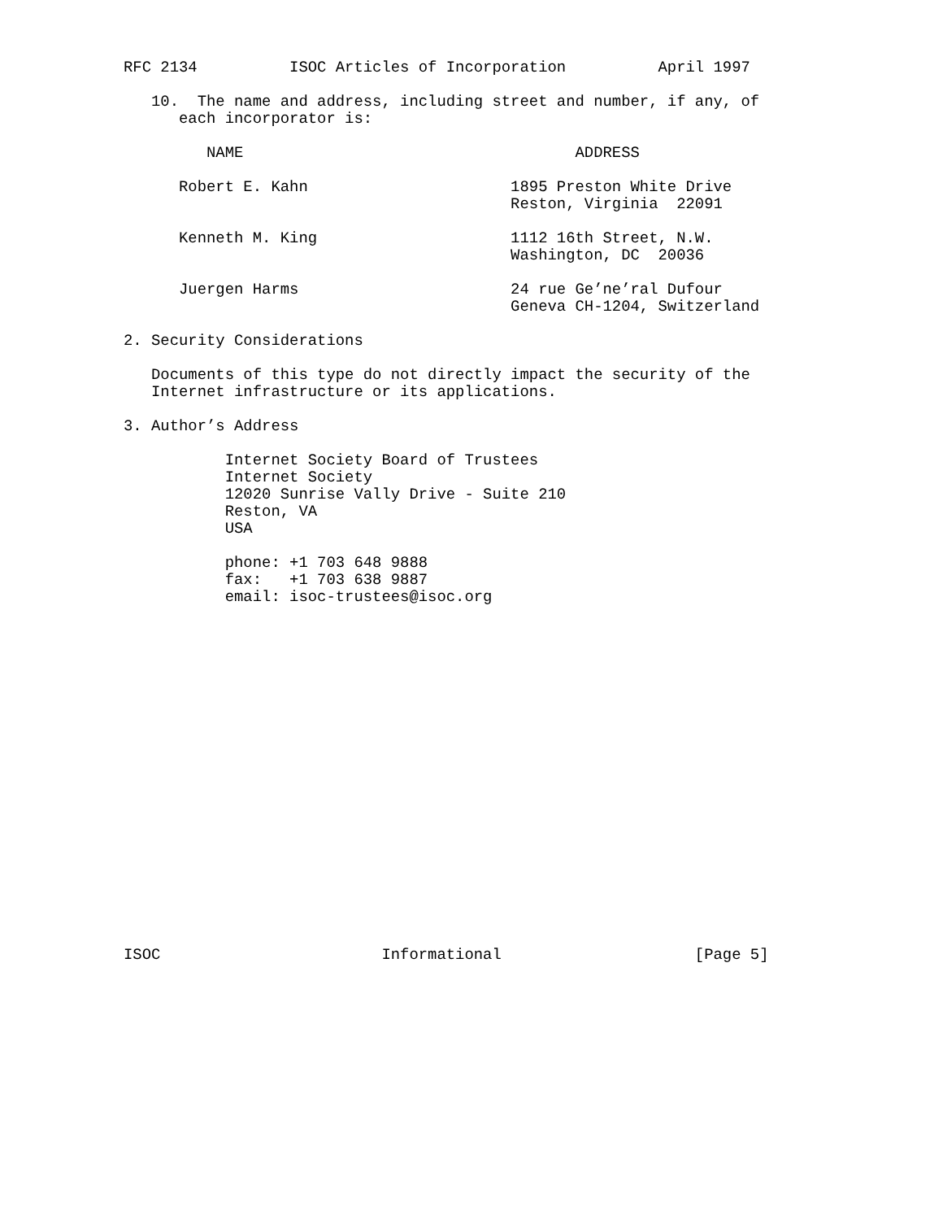RFC 2134          ISOC Articles of Incorporation          April 1997

   10.  The name and address, including street and number, if any, of
      each incorporator is:

         NAME                                    ADDRESS

      Robert E. Kahn                      1895 Preston White Drive
                                          Reston, Virginia  22091

      Kenneth M. King                     1112 16th Street, N.W.
                                          Washington, DC  20036

      Juergen Harms                       24 rue Ge’ne’ral Dufour
                                          Geneva CH-1204, Switzerland

2. Security Considerations

   Documents of this type do not directly impact the security of the
   Internet infrastructure or its applications.

3. Author’s Address

           Internet Society Board of Trustees
           Internet Society
           12020 Sunrise Vally Drive - Suite 210
           Reston, VA
           USA

           phone: +1 703 648 9888
           fax:   +1 703 638 9887
           email: isoc-trustees@isoc.org
ISOC                        Informational                     [Page 5]